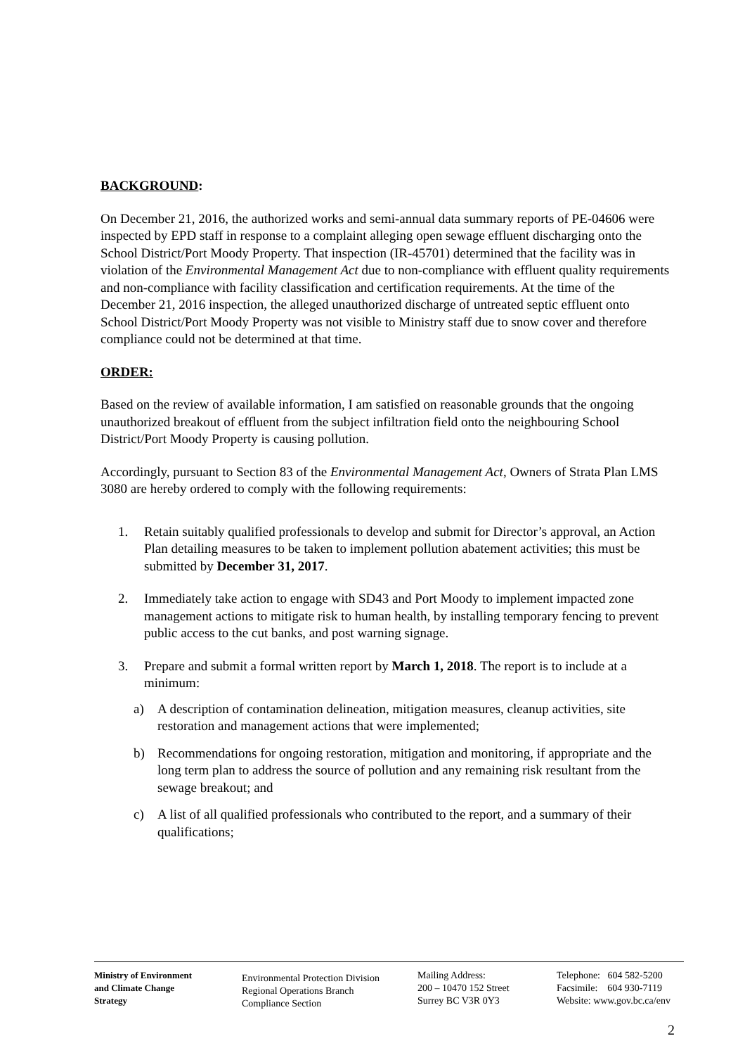BACKGROUND:
On December 21, 2016, the authorized works and semi-annual data summary reports of PE-04606 were inspected by EPD staff in response to a complaint alleging open sewage effluent discharging onto the School District/Port Moody Property. That inspection (IR-45701) determined that the facility was in violation of the Environmental Management Act due to non-compliance with effluent quality requirements and non-compliance with facility classification and certification requirements. At the time of the December 21, 2016 inspection, the alleged unauthorized discharge of untreated septic effluent onto School District/Port Moody Property was not visible to Ministry staff due to snow cover and therefore compliance could not be determined at that time.
ORDER:
Based on the review of available information, I am satisfied on reasonable grounds that the ongoing unauthorized breakout of effluent from the subject infiltration field onto the neighbouring School District/Port Moody Property is causing pollution.
Accordingly, pursuant to Section 83 of the Environmental Management Act, Owners of Strata Plan LMS 3080 are hereby ordered to comply with the following requirements:
1. Retain suitably qualified professionals to develop and submit for Director’s approval, an Action Plan detailing measures to be taken to implement pollution abatement activities; this must be submitted by December 31, 2017.
2. Immediately take action to engage with SD43 and Port Moody to implement impacted zone management actions to mitigate risk to human health, by installing temporary fencing to prevent public access to the cut banks, and post warning signage.
3. Prepare and submit a formal written report by March 1, 2018. The report is to include at a minimum:
a) A description of contamination delineation, mitigation measures, cleanup activities, site restoration and management actions that were implemented;
b) Recommendations for ongoing restoration, mitigation and monitoring, if appropriate and the long term plan to address the source of pollution and any remaining risk resultant from the sewage breakout; and
c) A list of all qualified professionals who contributed to the report, and a summary of their qualifications;
Ministry of Environment
and Climate Change
Strategy
Environmental Protection Division
Regional Operations Branch
Compliance Section
Mailing Address:
200 – 10470 152 Street
Surrey BC V3R 0Y3
Telephone: 604 582-5200
Facsimile: 604 930-7119
Website: www.gov.bc.ca/env
2